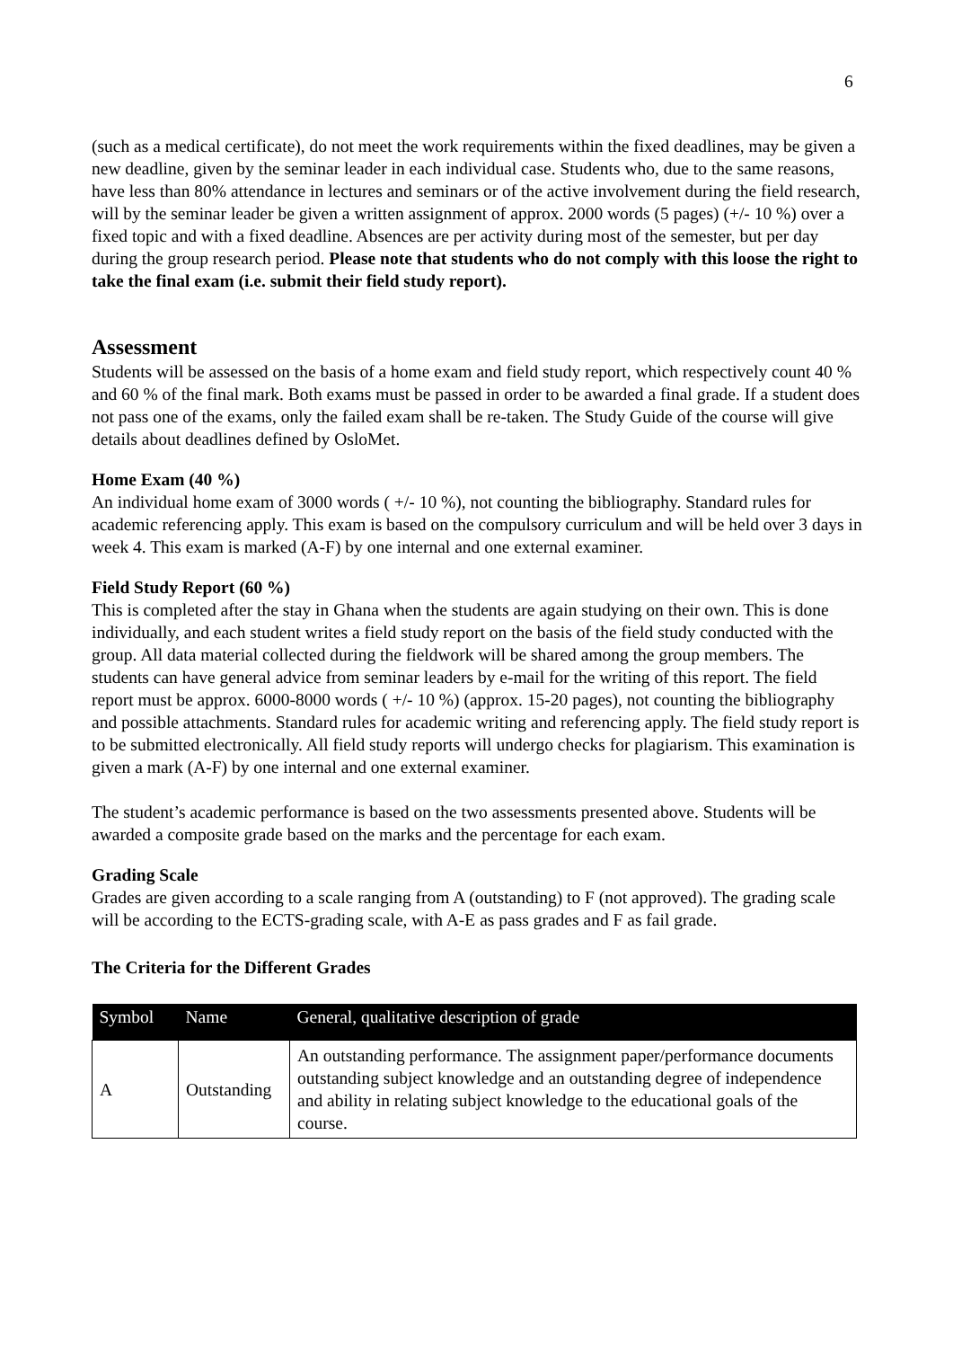6
(such as a medical certificate), do not meet the work requirements within the fixed deadlines, may be given a new deadline, given by the seminar leader in each individual case. Students who, due to the same reasons, have less than 80% attendance in lectures and seminars or of the active involvement during the field research, will by the seminar leader be given a written assignment of approx. 2000 words (5 pages) (+/- 10 %) over a fixed topic and with a fixed deadline. Absences are per activity during most of the semester, but per day during the group research period. Please note that students who do not comply with this loose the right to take the final exam (i.e. submit their field study report).
Assessment
Students will be assessed on the basis of a home exam and field study report, which respectively count 40 % and 60 % of the final mark. Both exams must be passed in order to be awarded a final grade. If a student does not pass one of the exams, only the failed exam shall be re-taken. The Study Guide of the course will give details about deadlines defined by OsloMet.
Home Exam (40 %)
An individual home exam of 3000 words ( +/- 10 %), not counting the bibliography. Standard rules for academic referencing apply. This exam is based on the compulsory curriculum and will be held over 3 days in week 4. This exam is marked (A-F) by one internal and one external examiner.
Field Study Report (60 %)
This is completed after the stay in Ghana when the students are again studying on their own. This is done individually, and each student writes a field study report on the basis of the field study conducted with the group. All data material collected during the fieldwork will be shared among the group members. The students can have general advice from seminar leaders by e-mail for the writing of this report. The field report must be approx. 6000-8000 words ( +/- 10 %) (approx. 15-20 pages), not counting the bibliography and possible attachments. Standard rules for academic writing and referencing apply. The field study report is to be submitted electronically. All field study reports will undergo checks for plagiarism. This examination is given a mark (A-F) by one internal and one external examiner.
The student’s academic performance is based on the two assessments presented above. Students will be awarded a composite grade based on the marks and the percentage for each exam.
Grading Scale
Grades are given according to a scale ranging from A (outstanding) to F (not approved). The grading scale will be according to the ECTS-grading scale, with A-E as pass grades and F as fail grade.
The Criteria for the Different Grades
| Symbol | Name | General, qualitative description of grade |
| --- | --- | --- |
| A | Outstanding | An outstanding performance. The assignment paper/performance documents outstanding subject knowledge and an outstanding degree of independence and ability in relating subject knowledge to the educational goals of the course. |